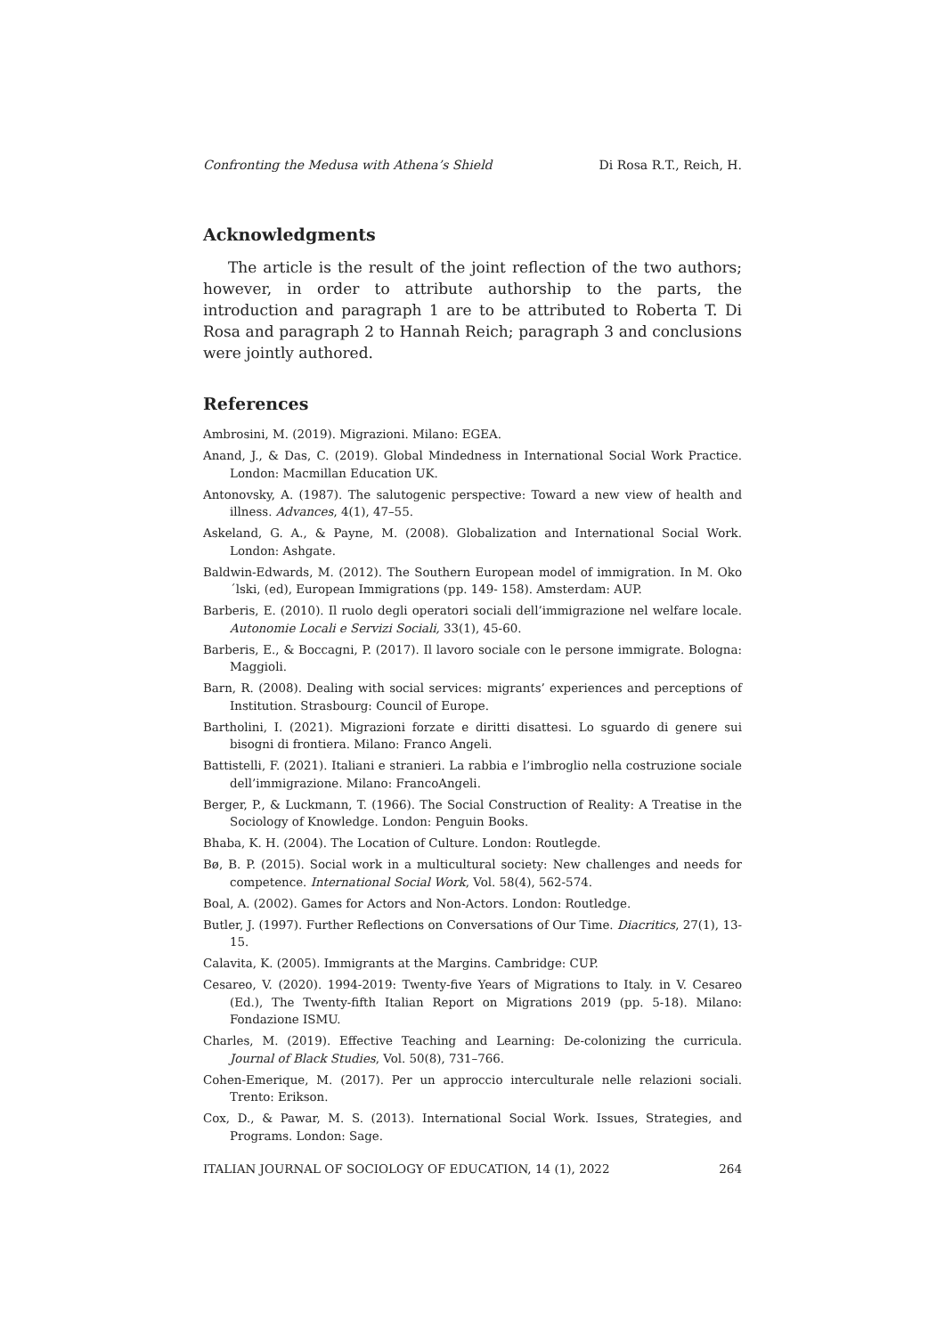Confronting the Medusa with Athena’s Shield Di Rosa R.T., Reich, H.
Acknowledgments
The article is the result of the joint reflection of the two authors; however, in order to attribute authorship to the parts, the introduction and paragraph 1 are to be attributed to Roberta T. Di Rosa and paragraph 2 to Hannah Reich; paragraph 3 and conclusions were jointly authored.
References
Ambrosini, M. (2019). Migrazioni. Milano: EGEA.
Anand, J., & Das, C. (2019). Global Mindedness in International Social Work Practice. London: Macmillan Education UK.
Antonovsky, A. (1987). The salutogenic perspective: Toward a new view of health and illness. Advances, 4(1), 47–55.
Askeland, G. A., & Payne, M. (2008). Globalization and International Social Work. London: Ashgate.
Baldwin-Edwards, M. (2012). The Southern European model of immigration. In M. Oko´lski, (ed), European Immigrations (pp. 149- 158). Amsterdam: AUP.
Barberis, E. (2010). Il ruolo degli operatori sociali dell’immigrazione nel welfare locale. Autonomie Locali e Servizi Sociali, 33(1), 45-60.
Barberis, E., & Boccagni, P. (2017). Il lavoro sociale con le persone immigrate. Bologna: Maggioli.
Barn, R. (2008). Dealing with social services: migrants’ experiences and perceptions of Institution. Strasbourg: Council of Europe.
Bartholini, I. (2021). Migrazioni forzate e diritti disattesi. Lo sguardo di genere sui bisogni di frontiera. Milano: Franco Angeli.
Battistelli, F. (2021). Italiani e stranieri. La rabbia e l’imbroglio nella costruzione sociale dell’immigrazione. Milano: FrancoAngeli.
Berger, P., & Luckmann, T. (1966). The Social Construction of Reality: A Treatise in the Sociology of Knowledge. London: Penguin Books.
Bhaba, K. H. (2004). The Location of Culture. London: Routlegde.
Bø, B. P. (2015). Social work in a multicultural society: New challenges and needs for competence. International Social Work, Vol. 58(4), 562-574.
Boal, A. (2002). Games for Actors and Non-Actors. London: Routledge.
Butler, J. (1997). Further Reflections on Conversations of Our Time. Diacritics, 27(1), 13-15.
Calavita, K. (2005). Immigrants at the Margins. Cambridge: CUP.
Cesareo, V. (2020). 1994-2019: Twenty-five Years of Migrations to Italy. in V. Cesareo (Ed.), The Twenty-fifth Italian Report on Migrations 2019 (pp. 5-18). Milano: Fondazione ISMU.
Charles, M. (2019). Effective Teaching and Learning: De-colonizing the curricula. Journal of Black Studies, Vol. 50(8), 731–766.
Cohen-Emerique, M. (2017). Per un approccio interculturale nelle relazioni sociali. Trento: Erikson.
Cox, D., & Pawar, M. S. (2013). International Social Work. Issues, Strategies, and Programs. London: Sage.
ITALIAN JOURNAL OF SOCIOLOGY OF EDUCATION, 14 (1), 2022 264